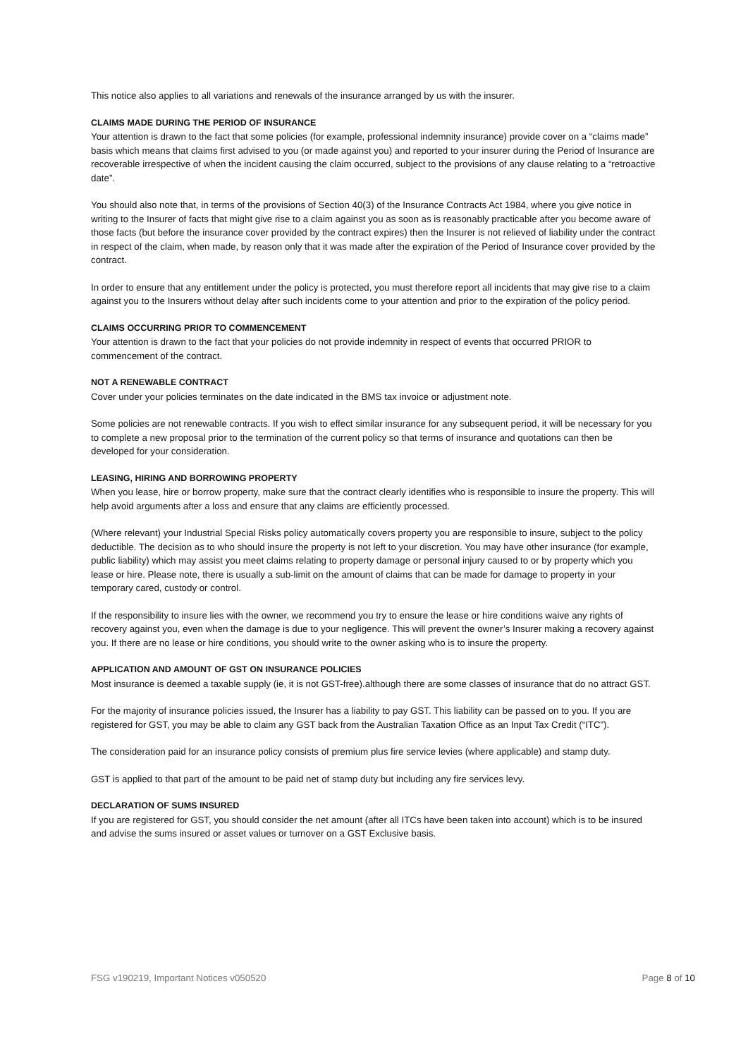This notice also applies to all variations and renewals of the insurance arranged by us with the insurer.
CLAIMS MADE DURING THE PERIOD OF INSURANCE
Your attention is drawn to the fact that some policies (for example, professional indemnity insurance) provide cover on a “claims made” basis which means that claims first advised to you (or made against you) and reported to your insurer during the Period of Insurance are recoverable irrespective of when the incident causing the claim occurred, subject to the provisions of any clause relating to a “retroactive date”.
You should also note that, in terms of the provisions of Section 40(3) of the Insurance Contracts Act 1984, where you give notice in writing to the Insurer of facts that might give rise to a claim against you as soon as is reasonably practicable after you become aware of those facts (but before the insurance cover provided by the contract expires) then the Insurer is not relieved of liability under the contract in respect of the claim, when made, by reason only that it was made after the expiration of the Period of Insurance cover provided by the contract.
In order to ensure that any entitlement under the policy is protected, you must therefore report all incidents that may give rise to a claim against you to the Insurers without delay after such incidents come to your attention and prior to the expiration of the policy period.
CLAIMS OCCURRING PRIOR TO COMMENCEMENT
Your attention is drawn to the fact that your policies do not provide indemnity in respect of events that occurred PRIOR to commencement of the contract.
NOT A RENEWABLE CONTRACT
Cover under your policies terminates on the date indicated in the BMS tax invoice or adjustment note.
Some policies are not renewable contracts. If you wish to effect similar insurance for any subsequent period, it will be necessary for you to complete a new proposal prior to the termination of the current policy so that terms of insurance and quotations can then be developed for your consideration.
LEASING, HIRING AND BORROWING PROPERTY
When you lease, hire or borrow property, make sure that the contract clearly identifies who is responsible to insure the property. This will help avoid arguments after a loss and ensure that any claims are efficiently processed.
(Where relevant) your Industrial Special Risks policy automatically covers property you are responsible to insure, subject to the policy deductible. The decision as to who should insure the property is not left to your discretion. You may have other insurance (for example, public liability) which may assist you meet claims relating to property damage or personal injury caused to or by property which you lease or hire. Please note, there is usually a sub-limit on the amount of claims that can be made for damage to property in your temporary cared, custody or control.
If the responsibility to insure lies with the owner, we recommend you try to ensure the lease or hire conditions waive any rights of recovery against you, even when the damage is due to your negligence. This will prevent the owner’s Insurer making a recovery against you. If there are no lease or hire conditions, you should write to the owner asking who is to insure the property.
APPLICATION AND AMOUNT OF GST ON INSURANCE POLICIES
Most insurance is deemed a taxable supply (ie, it is not GST-free).although there are some classes of insurance that do no attract GST.
For the majority of insurance policies issued, the Insurer has a liability to pay GST. This liability can be passed on to you. If you are registered for GST, you may be able to claim any GST back from the Australian Taxation Office as an Input Tax Credit (“ITC”).
The consideration paid for an insurance policy consists of premium plus fire service levies (where applicable) and stamp duty.
GST is applied to that part of the amount to be paid net of stamp duty but including any fire services levy.
DECLARATION OF SUMS INSURED
If you are registered for GST, you should consider the net amount (after all ITCs have been taken into account) which is to be insured and advise the sums insured or asset values or turnover on a GST Exclusive basis.
FSG v190219, Important Notices v050520 Page 8 of 10